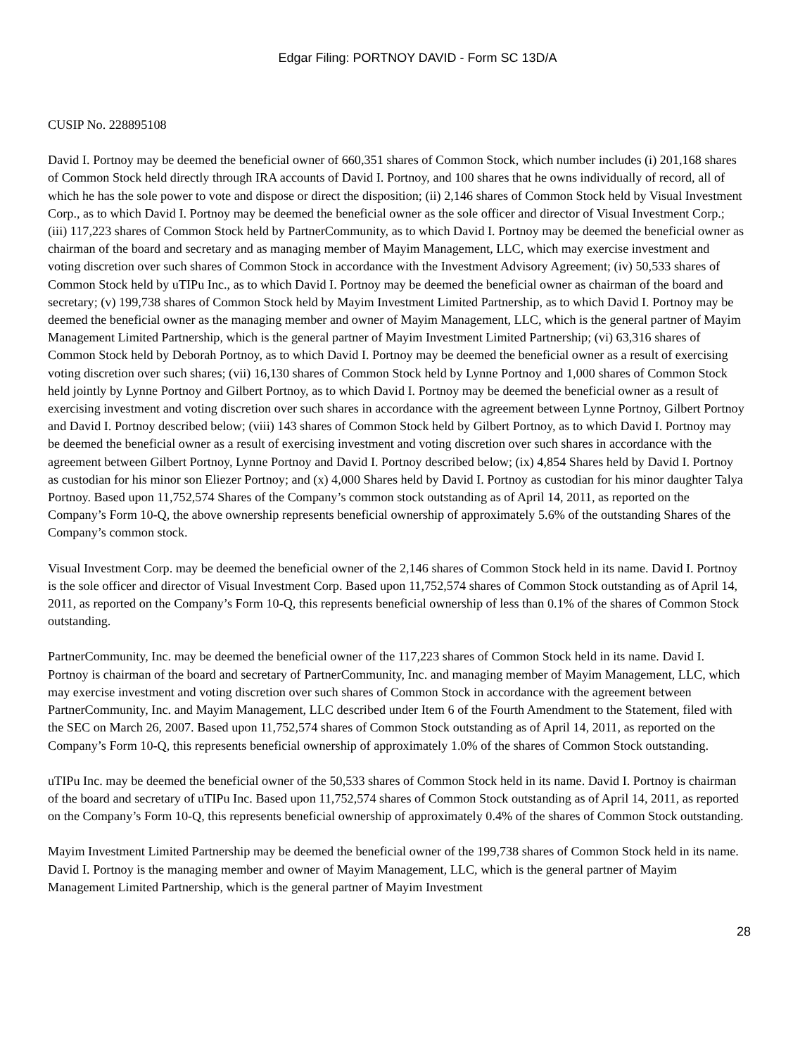Edgar Filing: PORTNOY DAVID - Form SC 13D/A
CUSIP No. 228895108
David I. Portnoy may be deemed the beneficial owner of 660,351 shares of Common Stock, which number includes (i) 201,168 shares of Common Stock held directly through IRA accounts of David I. Portnoy, and 100 shares that he owns individually of record, all of which he has the sole power to vote and dispose or direct the disposition; (ii) 2,146 shares of Common Stock held by Visual Investment Corp., as to which David I. Portnoy may be deemed the beneficial owner as the sole officer and director of Visual Investment Corp.; (iii) 117,223 shares of Common Stock held by PartnerCommunity, as to which David I. Portnoy may be deemed the beneficial owner as chairman of the board and secretary and as managing member of Mayim Management, LLC, which may exercise investment and voting discretion over such shares of Common Stock in accordance with the Investment Advisory Agreement; (iv) 50,533 shares of Common Stock held by uTIPu Inc., as to which David I. Portnoy may be deemed the beneficial owner as chairman of the board and secretary; (v) 199,738 shares of Common Stock held by Mayim Investment Limited Partnership, as to which David I. Portnoy may be deemed the beneficial owner as the managing member and owner of Mayim Management, LLC, which is the general partner of Mayim Management Limited Partnership, which is the general partner of Mayim Investment Limited Partnership; (vi) 63,316 shares of Common Stock held by Deborah Portnoy, as to which David I. Portnoy may be deemed the beneficial owner as a result of exercising voting discretion over such shares; (vii) 16,130 shares of Common Stock held by Lynne Portnoy and 1,000 shares of Common Stock held jointly by Lynne Portnoy and Gilbert Portnoy, as to which David I. Portnoy may be deemed the beneficial owner as a result of exercising investment and voting discretion over such shares in accordance with the agreement between Lynne Portnoy, Gilbert Portnoy and David I. Portnoy described below; (viii) 143 shares of Common Stock held by Gilbert Portnoy, as to which David I. Portnoy may be deemed the beneficial owner as a result of exercising investment and voting discretion over such shares in accordance with the agreement between Gilbert Portnoy, Lynne Portnoy and David I. Portnoy described below; (ix) 4,854 Shares held by David I. Portnoy as custodian for his minor son Eliezer Portnoy; and (x) 4,000 Shares held by David I. Portnoy as custodian for his minor daughter Talya Portnoy. Based upon 11,752,574 Shares of the Company’s common stock outstanding as of April 14, 2011, as reported on the Company’s Form 10-Q, the above ownership represents beneficial ownership of approximately 5.6% of the outstanding Shares of the Company’s common stock.
Visual Investment Corp. may be deemed the beneficial owner of the 2,146 shares of Common Stock held in its name. David I. Portnoy is the sole officer and director of Visual Investment Corp. Based upon 11,752,574 shares of Common Stock outstanding as of April 14, 2011, as reported on the Company’s Form 10-Q, this represents beneficial ownership of less than 0.1% of the shares of Common Stock outstanding.
PartnerCommunity, Inc. may be deemed the beneficial owner of the 117,223 shares of Common Stock held in its name. David I. Portnoy is chairman of the board and secretary of PartnerCommunity, Inc. and managing member of Mayim Management, LLC, which may exercise investment and voting discretion over such shares of Common Stock in accordance with the agreement between PartnerCommunity, Inc. and Mayim Management, LLC described under Item 6 of the Fourth Amendment to the Statement, filed with the SEC on March 26, 2007. Based upon 11,752,574 shares of Common Stock outstanding as of April 14, 2011, as reported on the Company’s Form 10-Q, this represents beneficial ownership of approximately 1.0% of the shares of Common Stock outstanding.
uTIPu Inc. may be deemed the beneficial owner of the 50,533 shares of Common Stock held in its name. David I. Portnoy is chairman of the board and secretary of uTIPu Inc. Based upon 11,752,574 shares of Common Stock outstanding as of April 14, 2011, as reported on the Company’s Form 10-Q, this represents beneficial ownership of approximately 0.4% of the shares of Common Stock outstanding.
Mayim Investment Limited Partnership may be deemed the beneficial owner of the 199,738 shares of Common Stock held in its name. David I. Portnoy is the managing member and owner of Mayim Management, LLC, which is the general partner of Mayim Management Limited Partnership, which is the general partner of Mayim Investment
28